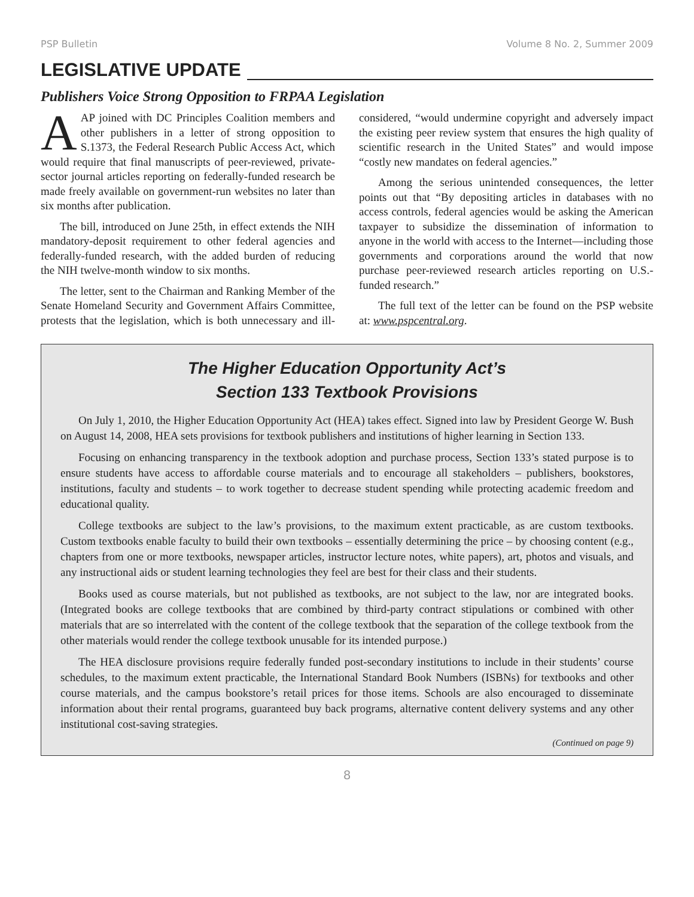PSP Bulletin Volume 8 No. 2, Summer 2009
LEGISLATIVE UPDATE
Publishers Voice Strong Opposition to FRPAA Legislation
AAP joined with DC Principles Coalition members and other publishers in a letter of strong opposition to S.1373, the Federal Research Public Access Act, which would require that final manuscripts of peer-reviewed, private-sector journal articles reporting on federally-funded research be made freely available on government-run websites no later than six months after publication.
The bill, introduced on June 25th, in effect extends the NIH mandatory-deposit requirement to other federal agencies and federally-funded research, with the added burden of reducing the NIH twelve-month window to six months.
The letter, sent to the Chairman and Ranking Member of the Senate Homeland Security and Government Affairs Committee, protests that the legislation, which is both unnecessary and ill-considered, “would undermine copyright and adversely impact the existing peer review system that ensures the high quality of scientific research in the United States” and would impose “costly new mandates on federal agencies.”
Among the serious unintended consequences, the letter points out that “By depositing articles in databases with no access controls, federal agencies would be asking the American taxpayer to subsidize the dissemination of information to anyone in the world with access to the Internet—including those governments and corporations around the world that now purchase peer-reviewed research articles reporting on U.S.-funded research.”
The full text of the letter can be found on the PSP website at: www.pspcentral.org.
The Higher Education Opportunity Act’s
Section 133 Textbook Provisions
On July 1, 2010, the Higher Education Opportunity Act (HEA) takes effect. Signed into law by President George W. Bush on August 14, 2008, HEA sets provisions for textbook publishers and institutions of higher learning in Section 133.
Focusing on enhancing transparency in the textbook adoption and purchase process, Section 133’s stated purpose is to ensure students have access to affordable course materials and to encourage all stakeholders – publishers, bookstores, institutions, faculty and students – to work together to decrease student spending while protecting academic freedom and educational quality.
College textbooks are subject to the law’s provisions, to the maximum extent practicable, as are custom textbooks. Custom textbooks enable faculty to build their own textbooks – essentially determining the price – by choosing content (e.g., chapters from one or more textbooks, newspaper articles, instructor lecture notes, white papers), art, photos and visuals, and any instructional aids or student learning technologies they feel are best for their class and their students.
Books used as course materials, but not published as textbooks, are not subject to the law, nor are integrated books. (Integrated books are college textbooks that are combined by third-party contract stipulations or combined with other materials that are so interrelated with the content of the college textbook that the separation of the college textbook from the other materials would render the college textbook unusable for its intended purpose.)
The HEA disclosure provisions require federally funded post-secondary institutions to include in their students’ course schedules, to the maximum extent practicable, the International Standard Book Numbers (ISBNs) for textbooks and other course materials, and the campus bookstore’s retail prices for those items. Schools are also encouraged to disseminate information about their rental programs, guaranteed buy back programs, alternative content delivery systems and any other institutional cost-saving strategies.
(Continued on page 9)
8